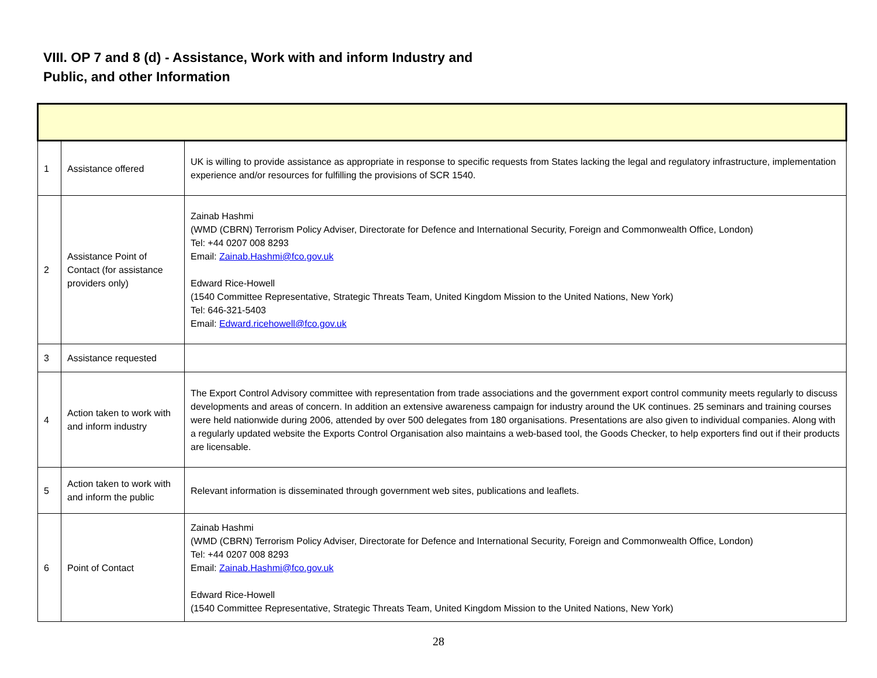VIII. OP 7 and 8 (d) - Assistance, Work with and inform Industry and Public, and other Information
| 1 | Assistance offered | UK is willing to provide assistance as appropriate in response to specific requests from States lacking the legal and regulatory infrastructure, implementation experience and/or resources for fulfilling the provisions of SCR 1540. |
| 2 | Assistance Point of Contact (for assistance providers only) | Zainab Hashmi (WMD (CBRN) Terrorism Policy Adviser, Directorate for Defence and International Security, Foreign and Commonwealth Office, London) Tel: +44 0207 008 8293 Email: Zainab.Hashmi@fco.gov.uk Edward Rice-Howell (1540 Committee Representative, Strategic Threats Team, United Kingdom Mission to the United Nations, New York) Tel: 646-321-5403 Email: Edward.ricehowell@fco.gov.uk |
| 3 | Assistance requested | |
| 4 | Action taken to work with and inform industry | The Export Control Advisory committee with representation from trade associations and the government export control community meets regularly to discuss developments and areas of concern. In addition an extensive awareness campaign for industry around the UK continues. 25 seminars and training courses were held nationwide during 2006, attended by over 500 delegates from 180 organisations. Presentations are also given to individual companies. Along with a regularly updated website the Exports Control Organisation also maintains a web-based tool, the Goods Checker, to help exporters find out if their products are licensable. |
| 5 | Action taken to work with and inform the public | Relevant information is disseminated through government web sites, publications and leaflets. |
| 6 | Point of Contact | Zainab Hashmi (WMD (CBRN) Terrorism Policy Adviser, Directorate for Defence and International Security, Foreign and Commonwealth Office, London) Tel: +44 0207 008 8293 Email: Zainab.Hashmi@fco.gov.uk Edward Rice-Howell (1540 Committee Representative, Strategic Threats Team, United Kingdom Mission to the United Nations, New York) |
28